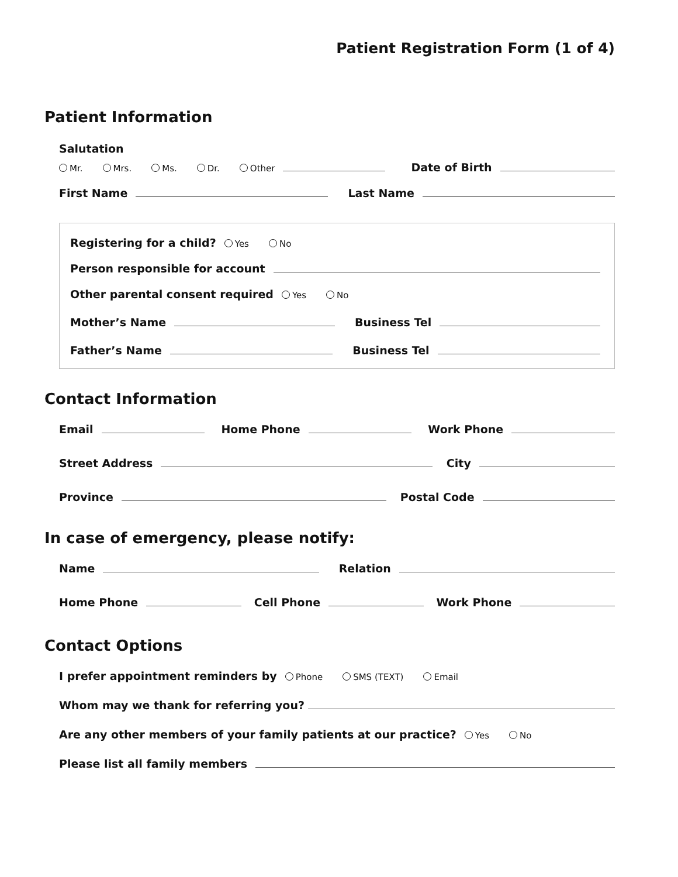Patient Registration Form (1 of 4)
Patient Information
Salutation
Mr. Mrs. Ms. Dr. Other Date of Birth
First Name Last Name
Registering for a child? Yes No
Person responsible for account
Other parental consent required Yes No
Mother’s Name Business Tel
Father’s Name Business Tel
Contact Information
Email Home Phone Work Phone
Street Address City
Province Postal Code
In case of emergency, please notify:
Name Relation
Home Phone Cell Phone Work Phone
Contact Options
I prefer appointment reminders by Phone SMS (TEXT) Email
Whom may we thank for referring you?
Are any other members of your family patients at our practice? Yes No
Please list all family members